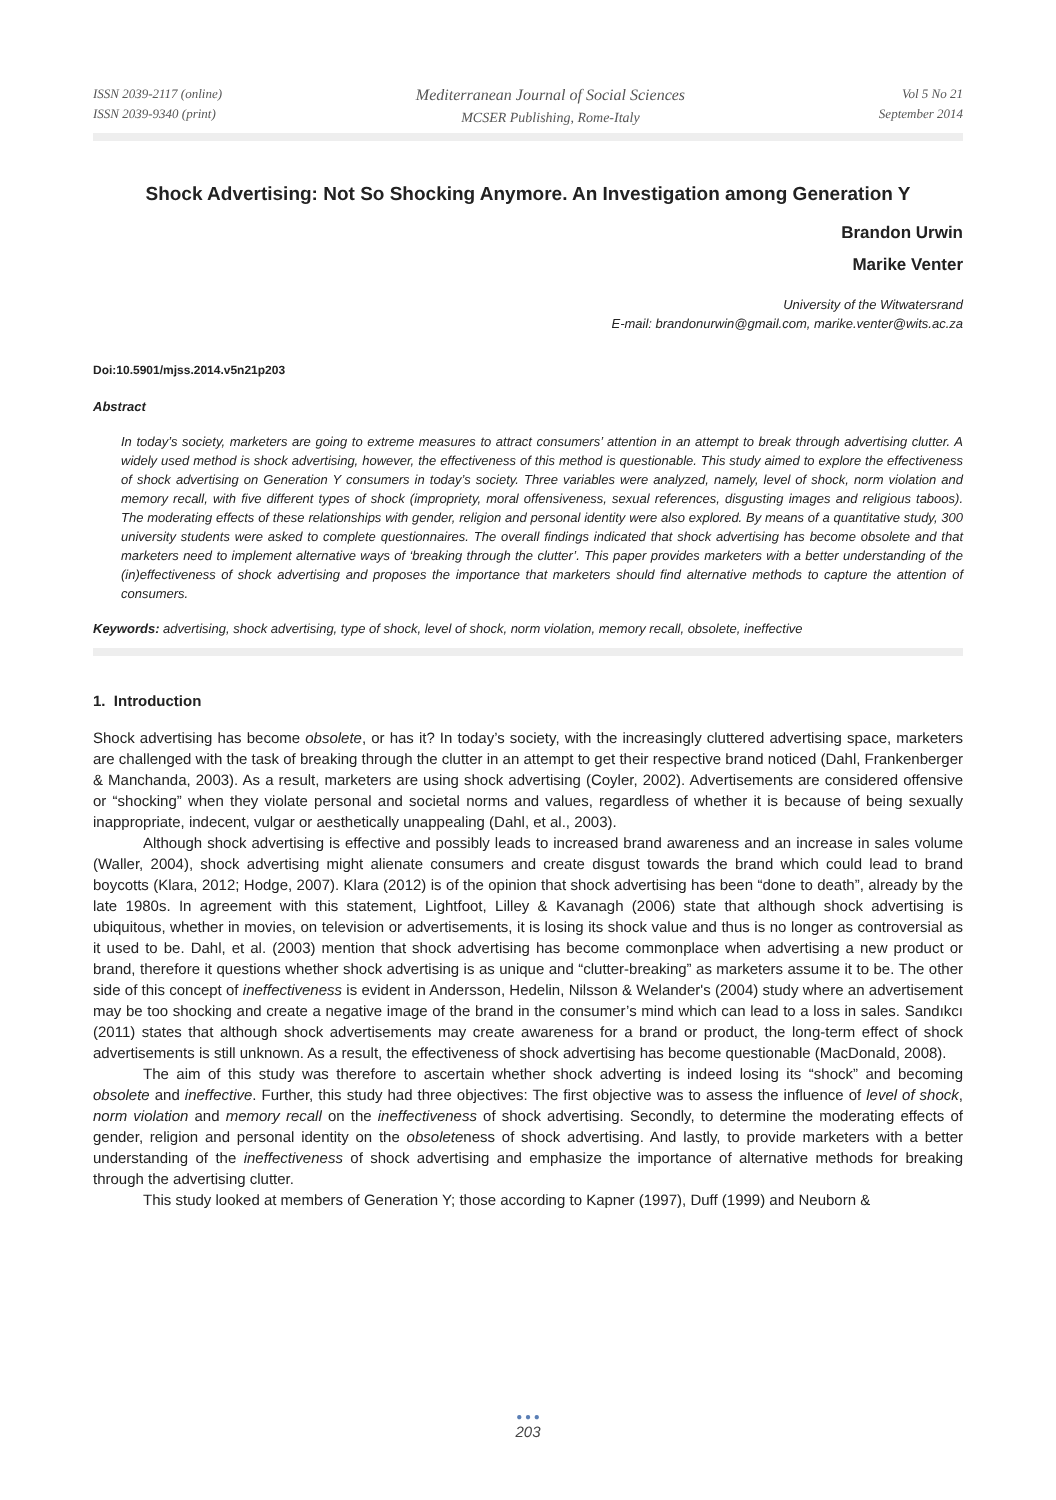ISSN 2039-2117 (online)
ISSN 2039-9340 (print)
Mediterranean Journal of Social Sciences
MCSER Publishing, Rome-Italy
Vol 5 No 21
September 2014
Shock Advertising: Not So Shocking Anymore. An Investigation among Generation Y
Brandon Urwin
Marike Venter
University of the Witwatersrand
E-mail: brandonurwin@gmail.com, marike.venter@wits.ac.za
Doi:10.5901/mjss.2014.v5n21p203
Abstract
In today’s society, marketers are going to extreme measures to attract consumers’ attention in an attempt to break through advertising clutter. A widely used method is shock advertising, however, the effectiveness of this method is questionable. This study aimed to explore the effectiveness of shock advertising on Generation Y consumers in today’s society. Three variables were analyzed, namely, level of shock, norm violation and memory recall, with five different types of shock (impropriety, moral offensiveness, sexual references, disgusting images and religious taboos). The moderating effects of these relationships with gender, religion and personal identity were also explored. By means of a quantitative study, 300 university students were asked to complete questionnaires. The overall findings indicated that shock advertising has become obsolete and that marketers need to implement alternative ways of ‘breaking through the clutter’. This paper provides marketers with a better understanding of the (in)effectiveness of shock advertising and proposes the importance that marketers should find alternative methods to capture the attention of consumers.
Keywords: advertising, shock advertising, type of shock, level of shock, norm violation, memory recall, obsolete, ineffective
1. Introduction
Shock advertising has become obsolete, or has it? In today’s society, with the increasingly cluttered advertising space, marketers are challenged with the task of breaking through the clutter in an attempt to get their respective brand noticed (Dahl, Frankenberger & Manchanda, 2003). As a result, marketers are using shock advertising (Coyler, 2002). Advertisements are considered offensive or “shocking” when they violate personal and societal norms and values, regardless of whether it is because of being sexually inappropriate, indecent, vulgar or aesthetically unappealing (Dahl, et al., 2003).
Although shock advertising is effective and possibly leads to increased brand awareness and an increase in sales volume (Waller, 2004), shock advertising might alienate consumers and create disgust towards the brand which could lead to brand boycotts (Klara, 2012; Hodge, 2007). Klara (2012) is of the opinion that shock advertising has been “done to death”, already by the late 1980s. In agreement with this statement, Lightfoot, Lilley & Kavanagh (2006) state that although shock advertising is ubiquitous, whether in movies, on television or advertisements, it is losing its shock value and thus is no longer as controversial as it used to be. Dahl, et al. (2003) mention that shock advertising has become commonplace when advertising a new product or brand, therefore it questions whether shock advertising is as unique and “clutter-breaking” as marketers assume it to be. The other side of this concept of ineffectiveness is evident in Andersson, Hedelin, Nilsson & Welander's (2004) study where an advertisement may be too shocking and create a negative image of the brand in the consumer’s mind which can lead to a loss in sales. Sandıkcı (2011) states that although shock advertisements may create awareness for a brand or product, the long-term effect of shock advertisements is still unknown. As a result, the effectiveness of shock advertising has become questionable (MacDonald, 2008).
The aim of this study was therefore to ascertain whether shock adverting is indeed losing its “shock” and becoming obsolete and ineffective. Further, this study had three objectives: The first objective was to assess the influence of level of shock, norm violation and memory recall on the ineffectiveness of shock advertising. Secondly, to determine the moderating effects of gender, religion and personal identity on the obsoleteness of shock advertising. And lastly, to provide marketers with a better understanding of the ineffectiveness of shock advertising and emphasize the importance of alternative methods for breaking through the advertising clutter.
This study looked at members of Generation Y; those according to Kapner (1997), Duff (1999) and Neuborn &
● ● ●
203